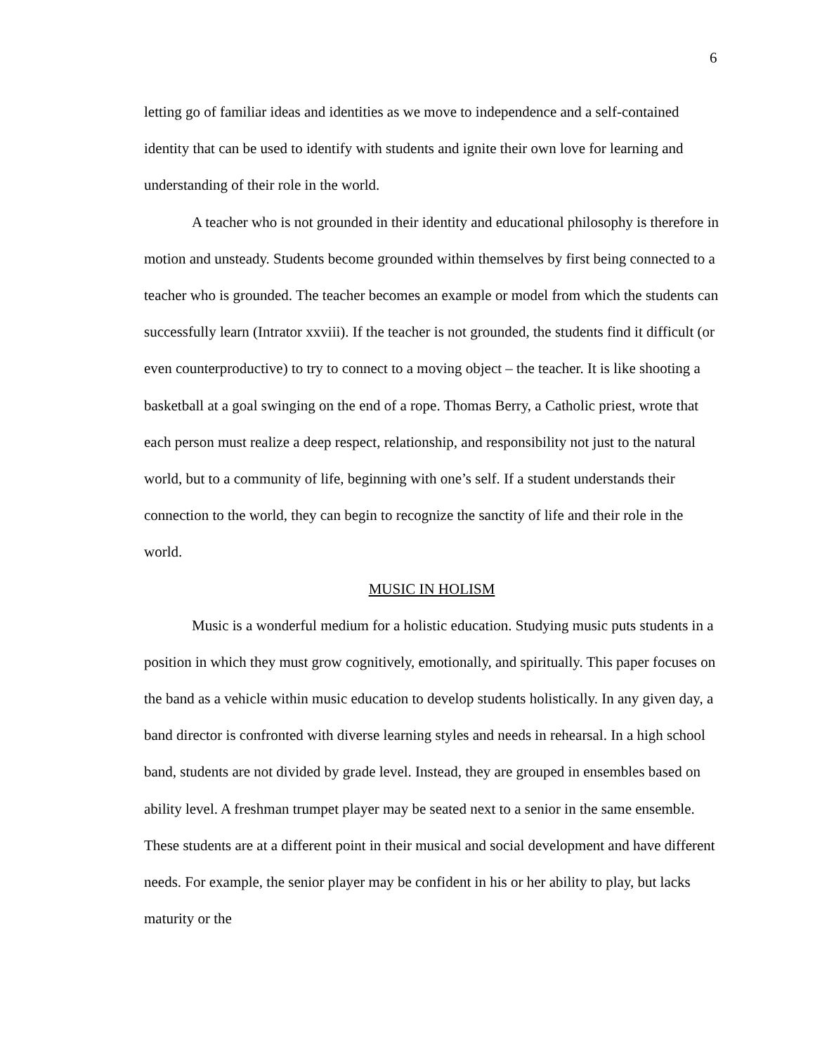6
letting go of familiar ideas and identities as we move to independence and a self-contained identity that can be used to identify with students and ignite their own love for learning and understanding of their role in the world.
A teacher who is not grounded in their identity and educational philosophy is therefore in motion and unsteady. Students become grounded within themselves by first being connected to a teacher who is grounded. The teacher becomes an example or model from which the students can successfully learn (Intrator xxviii). If the teacher is not grounded, the students find it difficult (or even counterproductive) to try to connect to a moving object – the teacher. It is like shooting a basketball at a goal swinging on the end of a rope. Thomas Berry, a Catholic priest, wrote that each person must realize a deep respect, relationship, and responsibility not just to the natural world, but to a community of life, beginning with one’s self. If a student understands their connection to the world, they can begin to recognize the sanctity of life and their role in the world.
MUSIC IN HOLISM
Music is a wonderful medium for a holistic education. Studying music puts students in a position in which they must grow cognitively, emotionally, and spiritually. This paper focuses on the band as a vehicle within music education to develop students holistically. In any given day, a band director is confronted with diverse learning styles and needs in rehearsal. In a high school band, students are not divided by grade level. Instead, they are grouped in ensembles based on ability level. A freshman trumpet player may be seated next to a senior in the same ensemble. These students are at a different point in their musical and social development and have different needs. For example, the senior player may be confident in his or her ability to play, but lacks maturity or the